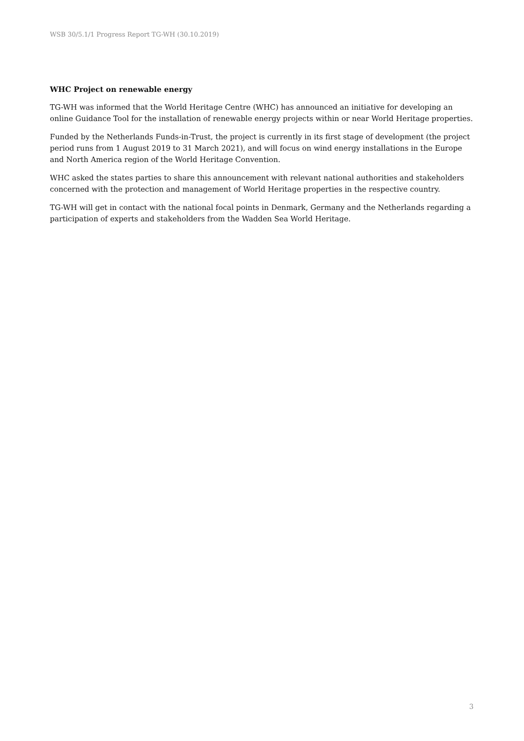WSB 30/5.1/1 Progress Report TG-WH (30.10.2019)
WHC Project on renewable energy
TG-WH was informed that the World Heritage Centre (WHC) has announced an initiative for developing an online Guidance Tool for the installation of renewable energy projects within or near World Heritage properties.
Funded by the Netherlands Funds-in-Trust, the project is currently in its first stage of development (the project period runs from 1 August 2019 to 31 March 2021), and will focus on wind energy installations in the Europe and North America region of the World Heritage Convention.
WHC asked the states parties to share this announcement with relevant national authorities and stakeholders concerned with the protection and management of World Heritage properties in the respective country.
TG-WH will get in contact with the national focal points in Denmark, Germany and the Netherlands regarding a participation of experts and stakeholders from the Wadden Sea World Heritage.
3